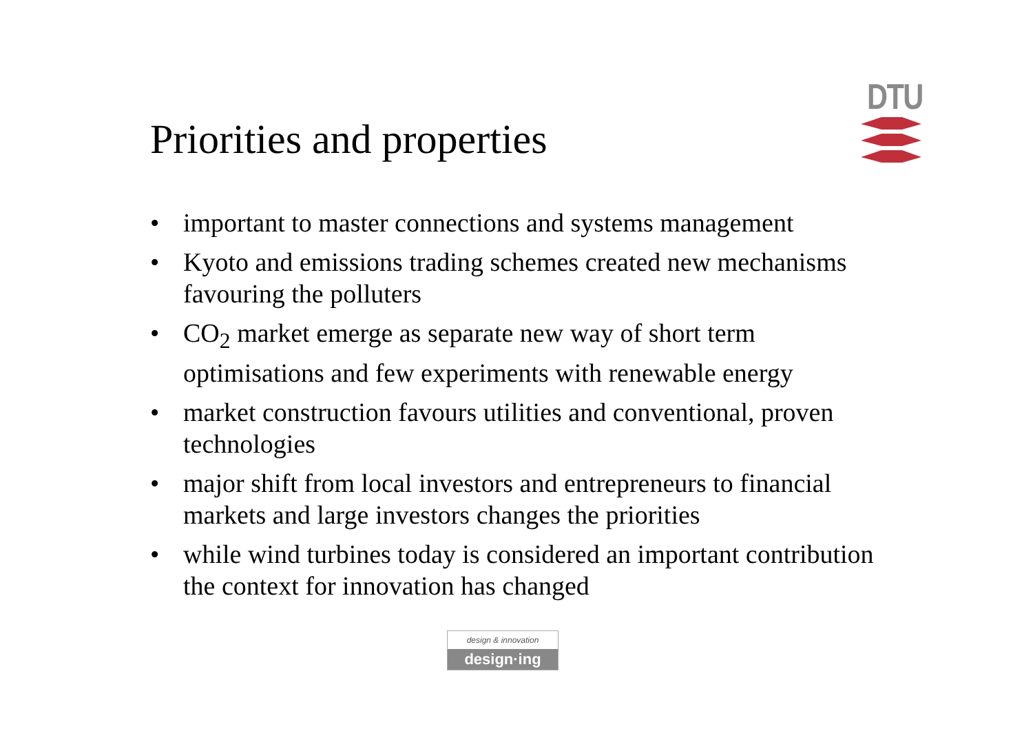Priorities and properties
DTU
• important to master connections and systems management
• Kyoto and emissions trading schemes created new mechanisms favouring the polluters
• CO<sub>2</sub> market emerge as separate new way of short term optimisations and few experiments with renewable energy
• market construction favours utilities and conventional, proven technologies
• major shift from local investors and entrepreneurs to financial markets and large investors changes the priorities
• while wind turbines today is considered an important contribution the context for innovation has changed
design & innovation
design·ing